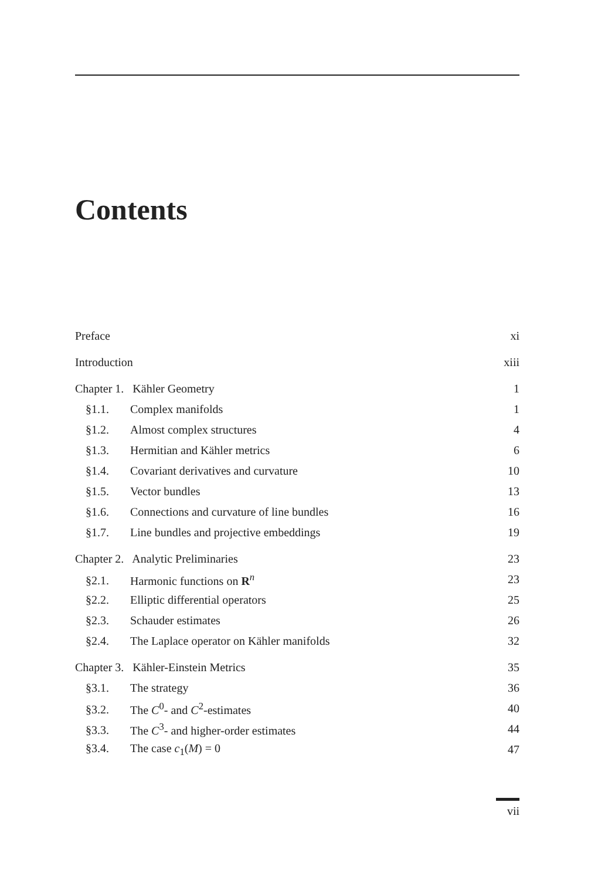Contents
Preface xi
Introduction xiii
Chapter 1. Kähler Geometry 1
§1.1. Complex manifolds 1
§1.2. Almost complex structures 4
§1.3. Hermitian and Kähler metrics 6
§1.4. Covariant derivatives and curvature 10
§1.5. Vector bundles 13
§1.6. Connections and curvature of line bundles 16
§1.7. Line bundles and projective embeddings 19
Chapter 2. Analytic Preliminaries 23
§2.1. Harmonic functions on R<sup>n</sup> 23
§2.2. Elliptic differential operators 25
§2.3. Schauder estimates 26
§2.4. The Laplace operator on Kähler manifolds 32
Chapter 3. Kähler-Einstein Metrics 35
§3.1. The strategy 36
§3.2. The C<sup>0</sup>- and C<sup>2</sup>-estimates 40
§3.3. The C<sup>3</sup>- and higher-order estimates 44
§3.4. The case c<sub>1</sub>(M) = 0 47
vii